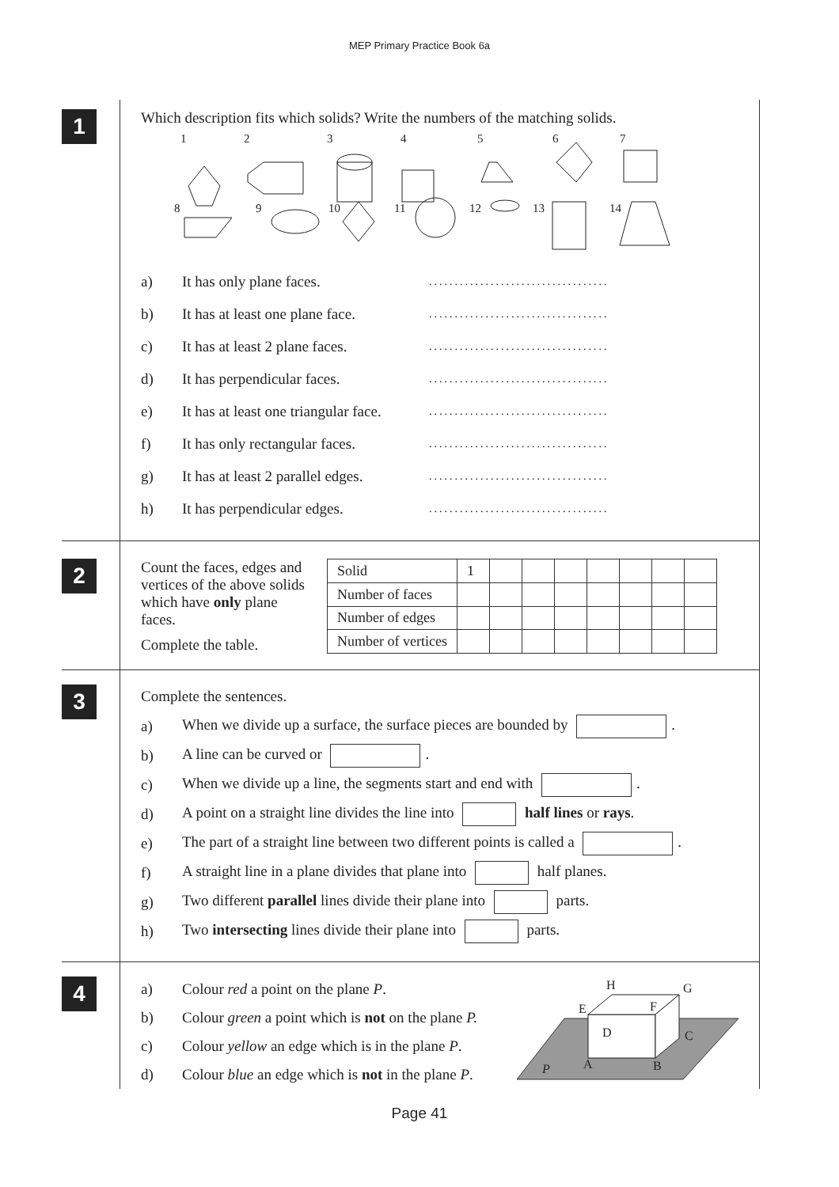MEP Primary Practice Book 6a
1
Which description fits which solids? Write the numbers of the matching solids.
1
2
3
4
5
6
7
8
9
10
11
12
13
14
a) It has only plane faces....................................
b) It has at least one plane face....................................
c) It has at least 2 plane faces....................................
d) It has perpendicular faces....................................
e) It has at least one triangular face....................................
f) It has only rectangular faces....................................
g) It has at least 2 parallel edges....................................
h) It has perpendicular edges....................................
2
Count the faces, edges and vertices of the above solids which have only plane faces.
Complete the table.
| Solid | 1 | | | | | | | |
| Number of faces | | | | | | | | |
| Number of edges | | | | | | | | |
| Number of vertices | | | | | | | | |
3
Complete the sentences.
a) When we divide up a surface, the surface pieces are bounded by .
b) A line can be curved or .
c) When we divide up a line, the segments start and end with .
d) A point on a straight line divides the line into half lines or rays.
e) The part of a straight line between two different points is called a .
f) A straight line in a plane divides that plane into half planes.
g) Two different parallel lines divide their plane into parts.
h) Two intersecting lines divide their plane into parts.
4
a) Colour red a point on the plane P.
b) Colour green a point which is not on the plane P.
c) Colour yellow an edge which is in the plane P.
d) Colour blue an edge which is not in the plane P.
H
G
E
F
D
C
A
B
P
Page 41